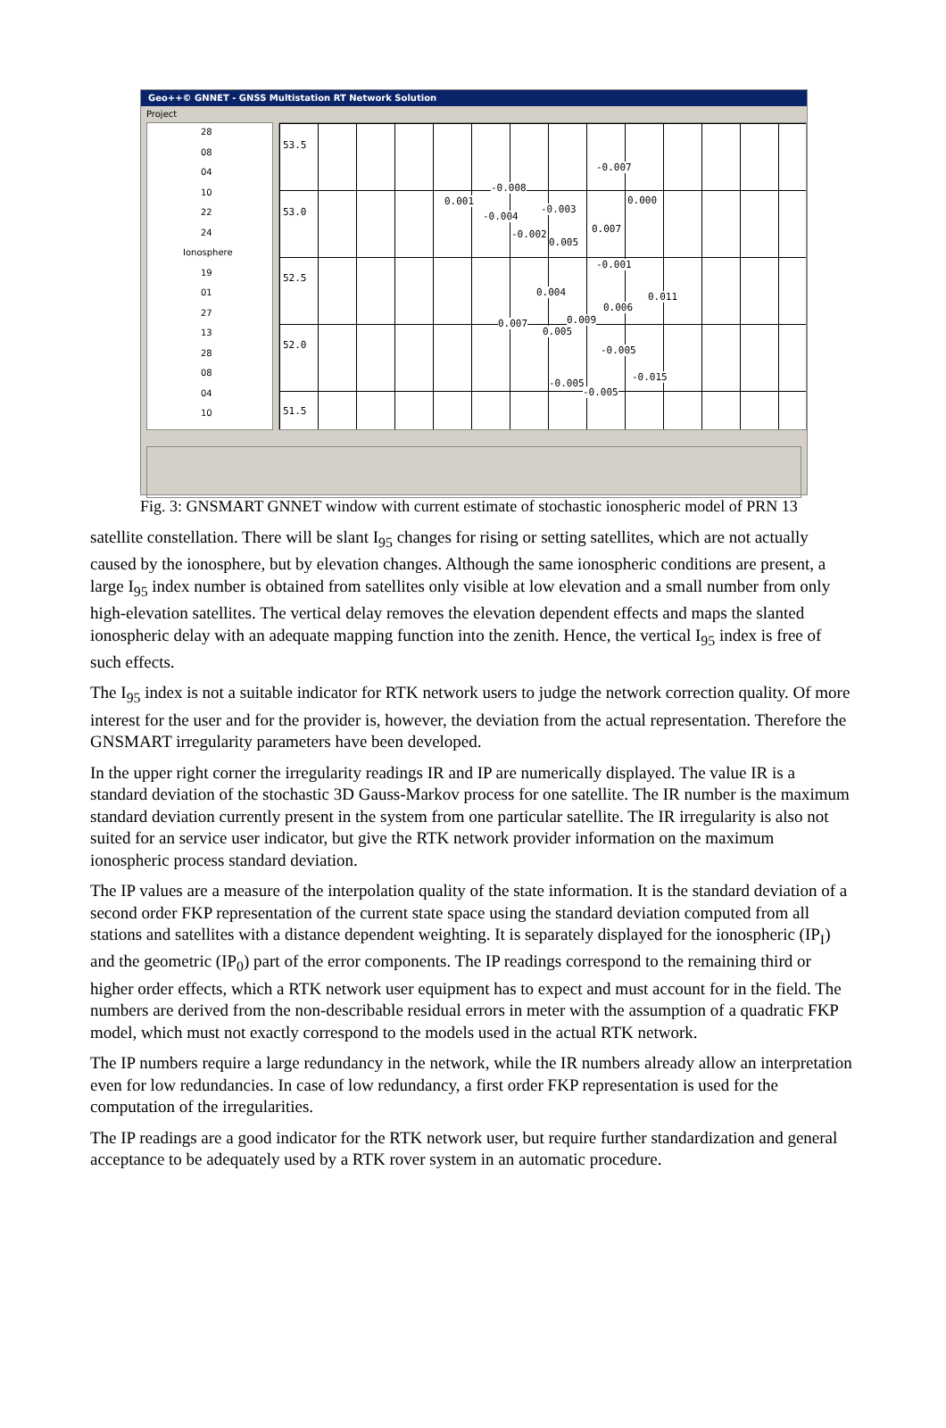Geo++© GNNET - GNSS Multistation RT Network Solution
Project
28
08
04
10
22
24
Ionosphere
19
01
27
13
28
08
04
10
53.5
53.0
52.5
52.0
51.5
-0.007
-0.008
0.001 0.000
-0.003
-0.004
0.007 -0.002
0.005
-0.001
0.004 0.011
0.006
0.009 0.007
0.005
-0.005
-0.015
-0.005
-0.005
Fig. 3: GNSMART GNNET window with current estimate of stochastic ionospheric model of PRN 13
satellite constellation. There will be slant I<sub>95</sub> changes for rising or setting satellites, which are not actually caused by the ionosphere, but by elevation changes. Although the same ionospheric conditions are present, a large I<sub>95</sub> index number is obtained from satellites only visible at low elevation and a small number from only high-elevation satellites. The vertical delay removes the elevation dependent effects and maps the slanted ionospheric delay with an adequate mapping function into the zenith. Hence, the vertical I<sub>95</sub> index is free of such effects.
The I<sub>95</sub> index is not a suitable indicator for RTK network users to judge the network correction quality. Of more interest for the user and for the provider is, however, the deviation from the actual representation. Therefore the GNSMART irregularity parameters have been developed.
In the upper right corner the irregularity readings IR and IP are numerically displayed. The value IR is a standard deviation of the stochastic 3D Gauss-Markov process for one satellite. The IR number is the maximum standard deviation currently present in the system from one particular satellite. The IR irregularity is also not suited for an service user indicator, but give the RTK network provider information on the maximum ionospheric process standard deviation.
The IP values are a measure of the interpolation quality of the state information. It is the standard deviation of a second order FKP representation of the current state space using the standard deviation computed from all stations and satellites with a distance dependent weighting. It is separately displayed for the ionospheric (IP<sub>I</sub>) and the geometric (IP<sub>0</sub>) part of the error components. The IP readings correspond to the remaining third or higher order effects, which a RTK network user equipment has to expect and must account for in the field. The numbers are derived from the non-describable residual errors in meter with the assumption of a quadratic FKP model, which must not exactly correspond to the models used in the actual RTK network.
The IP numbers require a large redundancy in the network, while the IR numbers already allow an interpretation even for low redundancies. In case of low redundancy, a first order FKP representation is used for the computation of the irregularities.
The IP readings are a good indicator for the RTK network user, but require further standardization and general acceptance to be adequately used by a RTK rover system in an automatic procedure.